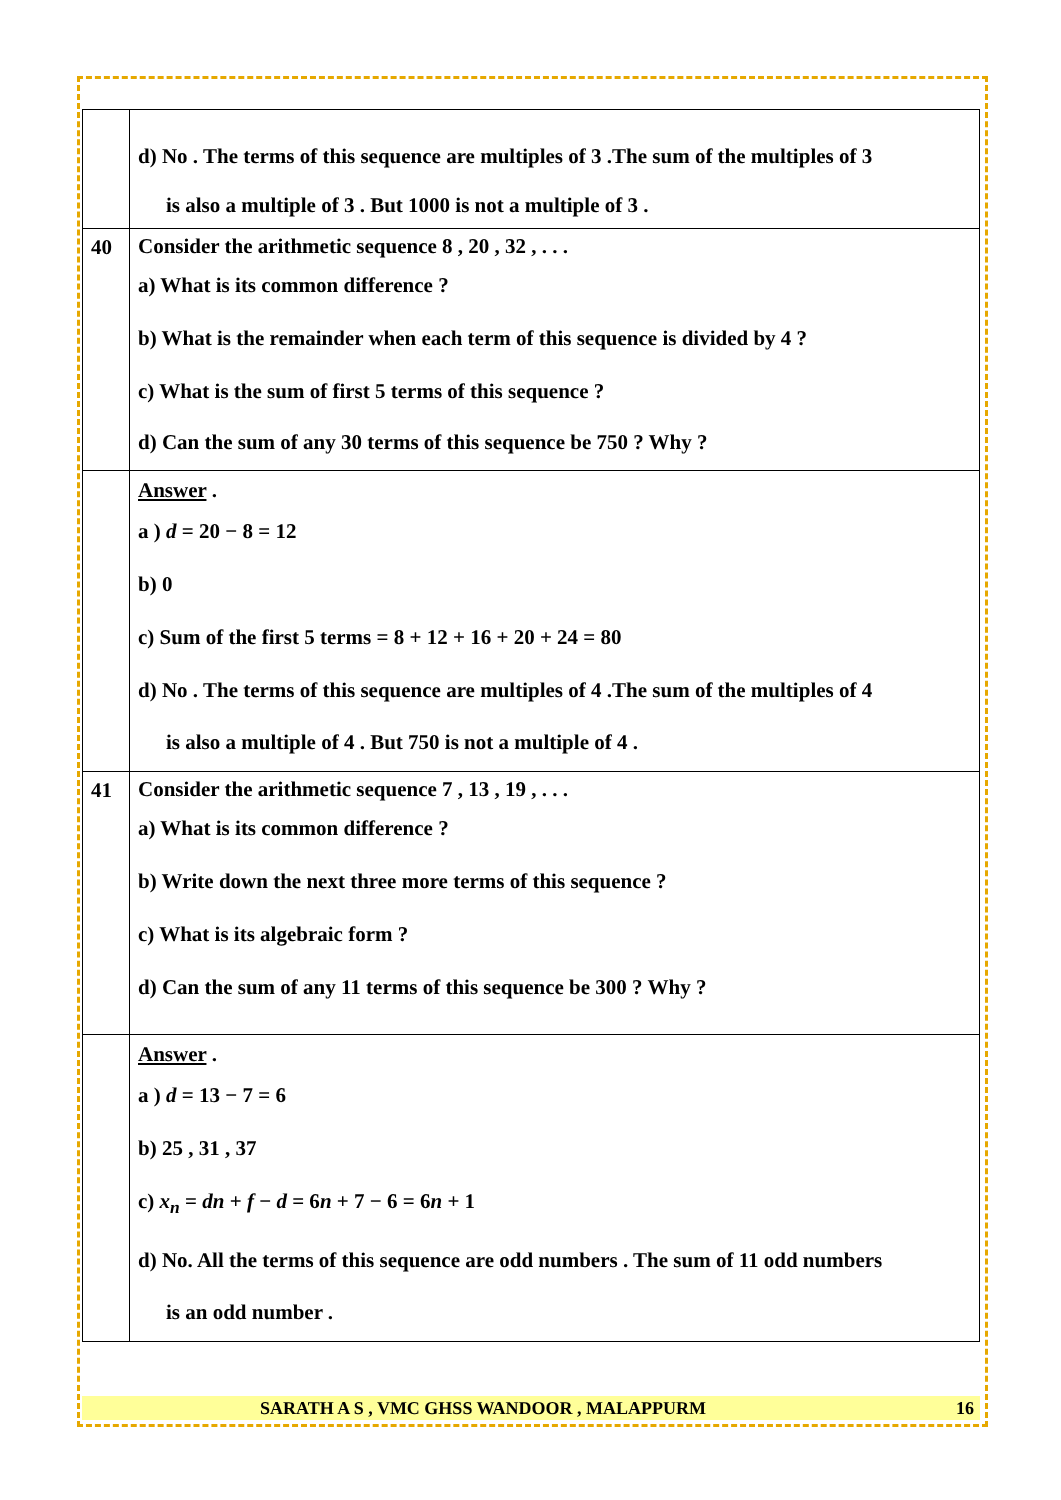| | d) No . The terms of this sequence are multiples of 3 .The sum of the multiples of 3 is also a multiple of 3 . But 1000 is not a multiple of 3 . |
| 40 | Consider the arithmetic sequence 8 , 20 , 32 , . . . a) What is its common difference ? b) What is the remainder when each term of this sequence is divided by 4 ? c) What is the sum of first 5 terms of this sequence ? d) Can the sum of any 30 terms of this sequence be 750 ? Why ? |
| | Answer . a ) d = 20 − 8 = 12 b) 0 c) Sum of the first 5 terms = 8 + 12 + 16 + 20 + 24 = 80 d) No . The terms of this sequence are multiples of 4 .The sum of the multiples of 4 is also a multiple of 4 . But 750 is not a multiple of 4 . |
| 41 | Consider the arithmetic sequence 7 , 13 , 19 , . . . a) What is its common difference ? b) Write down the next three more terms of this sequence ? c) What is its algebraic form ? d) Can the sum of any 11 terms of this sequence be 300 ? Why ? |
| | Answer . a ) d = 13 − 7 = 6 b) 25 , 31 , 37 c) x<sub>n</sub> = dn + f − d = 6 n + 7 − 6 = 6 n + 1 d) No. All the terms of this sequence are odd numbers . The sum of 11 odd numbers is an odd number . |
SARATH A S , VMC GHSS WANDOOR , MALAPPURM 16